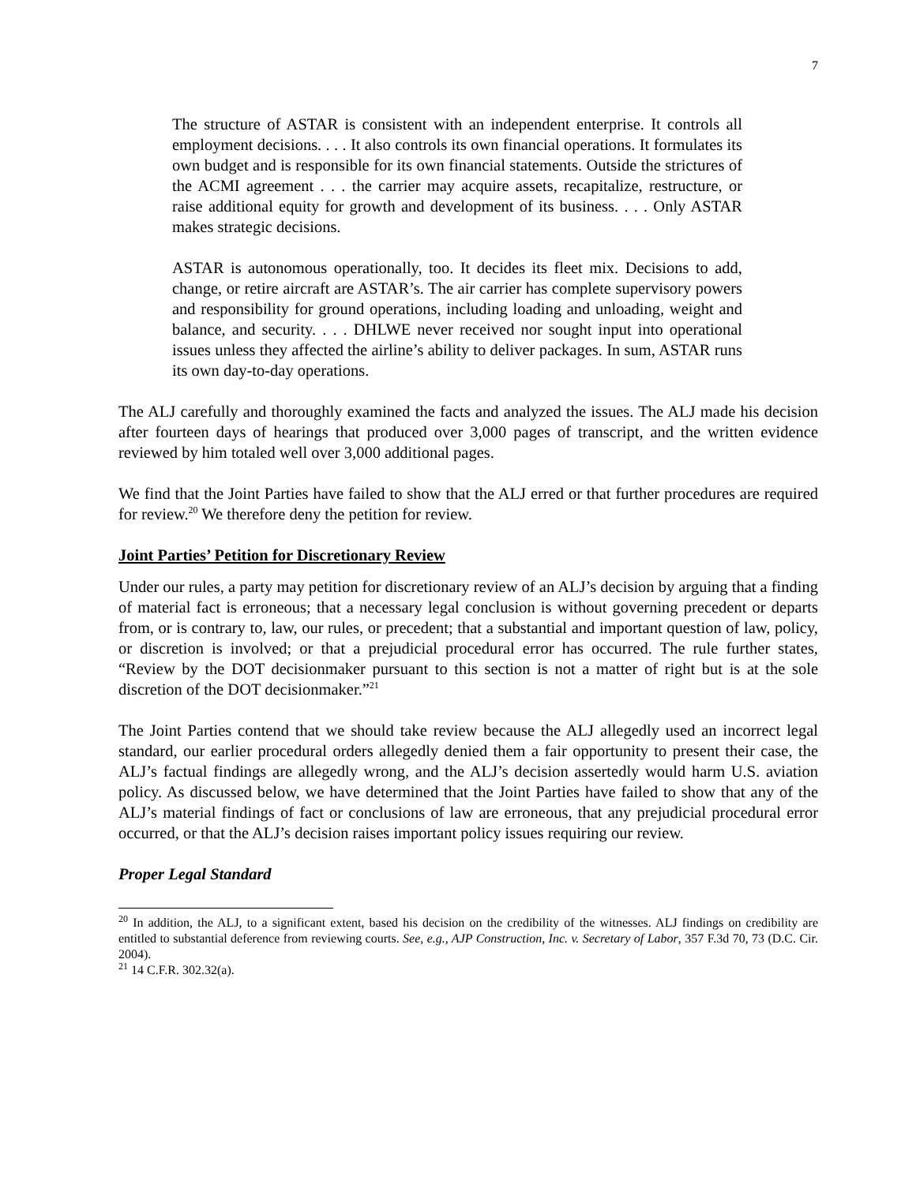7
The structure of ASTAR is consistent with an independent enterprise. It controls all employment decisions. . . . It also controls its own financial operations. It formulates its own budget and is responsible for its own financial statements. Outside the strictures of the ACMI agreement . . . the carrier may acquire assets, recapitalize, restructure, or raise additional equity for growth and development of its business. . . . Only ASTAR makes strategic decisions.
ASTAR is autonomous operationally, too. It decides its fleet mix. Decisions to add, change, or retire aircraft are ASTAR’s. The air carrier has complete supervisory powers and responsibility for ground operations, including loading and unloading, weight and balance, and security. . . . DHLWE never received nor sought input into operational issues unless they affected the airline’s ability to deliver packages. In sum, ASTAR runs its own day-to-day operations.
The ALJ carefully and thoroughly examined the facts and analyzed the issues. The ALJ made his decision after fourteen days of hearings that produced over 3,000 pages of transcript, and the written evidence reviewed by him totaled well over 3,000 additional pages.
We find that the Joint Parties have failed to show that the ALJ erred or that further procedures are required for review.<sup>20</sup> We therefore deny the petition for review.
Joint Parties’ Petition for Discretionary Review
Under our rules, a party may petition for discretionary review of an ALJ’s decision by arguing that a finding of material fact is erroneous; that a necessary legal conclusion is without governing precedent or departs from, or is contrary to, law, our rules, or precedent; that a substantial and important question of law, policy, or discretion is involved; or that a prejudicial procedural error has occurred. The rule further states, “Review by the DOT decisionmaker pursuant to this section is not a matter of right but is at the sole discretion of the DOT decisionmaker.”<sup>21</sup>
The Joint Parties contend that we should take review because the ALJ allegedly used an incorrect legal standard, our earlier procedural orders allegedly denied them a fair opportunity to present their case, the ALJ’s factual findings are allegedly wrong, and the ALJ’s decision assertedly would harm U.S. aviation policy. As discussed below, we have determined that the Joint Parties have failed to show that any of the ALJ’s material findings of fact or conclusions of law are erroneous, that any prejudicial procedural error occurred, or that the ALJ’s decision raises important policy issues requiring our review.
Proper Legal Standard
<sup>20</sup> In addition, the ALJ, to a significant extent, based his decision on the credibility of the witnesses. ALJ findings on credibility are entitled to substantial deference from reviewing courts. See, e.g., AJP Construction, Inc. v. Secretary of Labor, 357 F.3d 70, 73 (D.C. Cir. 2004).
<sup>21</sup> 14 C.F.R. 302.32(a).